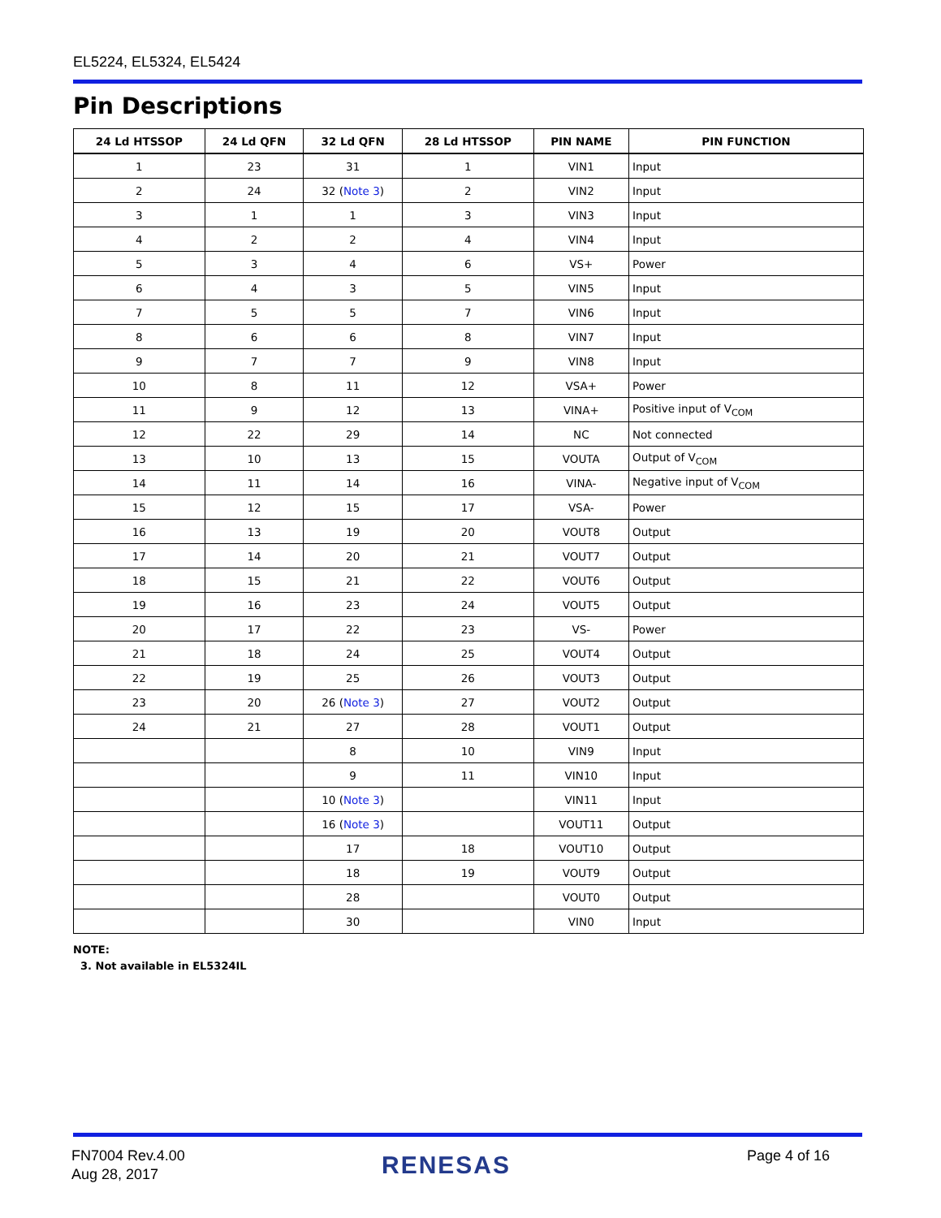EL5224, EL5324, EL5424
Pin Descriptions
| 24 Ld HTSSOP | 24 Ld QFN | 32 Ld QFN | 28 Ld HTSSOP | PIN NAME | PIN FUNCTION |
| --- | --- | --- | --- | --- | --- |
| 1 | 23 | 31 | 1 | VIN1 | Input |
| 2 | 24 | 32 ( Note 3 ) | 2 | VIN2 | Input |
| 3 | 1 | 1 | 3 | VIN3 | Input |
| 4 | 2 | 2 | 4 | VIN4 | Input |
| 5 | 3 | 4 | 6 | VS+ | Power |
| 6 | 4 | 3 | 5 | VIN5 | Input |
| 7 | 5 | 5 | 7 | VIN6 | Input |
| 8 | 6 | 6 | 8 | VIN7 | Input |
| 9 | 7 | 7 | 9 | VIN8 | Input |
| 10 | 8 | 11 | 12 | VSA+ | Power |
| 11 | 9 | 12 | 13 | VINA+ | Positive input of V<sub>COM</sub> |
| 12 | 22 | 29 | 14 | NC | Not connected |
| 13 | 10 | 13 | 15 | VOUTA | Output of V<sub>COM</sub> |
| 14 | 11 | 14 | 16 | VINA- | Negative input of V<sub>COM</sub> |
| 15 | 12 | 15 | 17 | VSA- | Power |
| 16 | 13 | 19 | 20 | VOUT8 | Output |
| 17 | 14 | 20 | 21 | VOUT7 | Output |
| 18 | 15 | 21 | 22 | VOUT6 | Output |
| 19 | 16 | 23 | 24 | VOUT5 | Output |
| 20 | 17 | 22 | 23 | VS- | Power |
| 21 | 18 | 24 | 25 | VOUT4 | Output |
| 22 | 19 | 25 | 26 | VOUT3 | Output |
| 23 | 20 | 26 ( Note 3 ) | 27 | VOUT2 | Output |
| 24 | 21 | 27 | 28 | VOUT1 | Output |
| | | 8 | 10 | VIN9 | Input |
| | | 9 | 11 | VIN10 | Input |
| | | 10 ( Note 3 ) | | VIN11 | Input |
| | | 16 ( Note 3 ) | | VOUT11 | Output |
| | | 17 | 18 | VOUT10 | Output |
| | | 18 | 19 | VOUT9 | Output |
| | | 28 | | VOUT0 | Output |
| | | 30 | | VIN0 | Input |
NOTE:
3. Not available in EL5324IL
FN7004 Rev.4.00
Aug 28, 2017
RENESAS Page 4 of 16